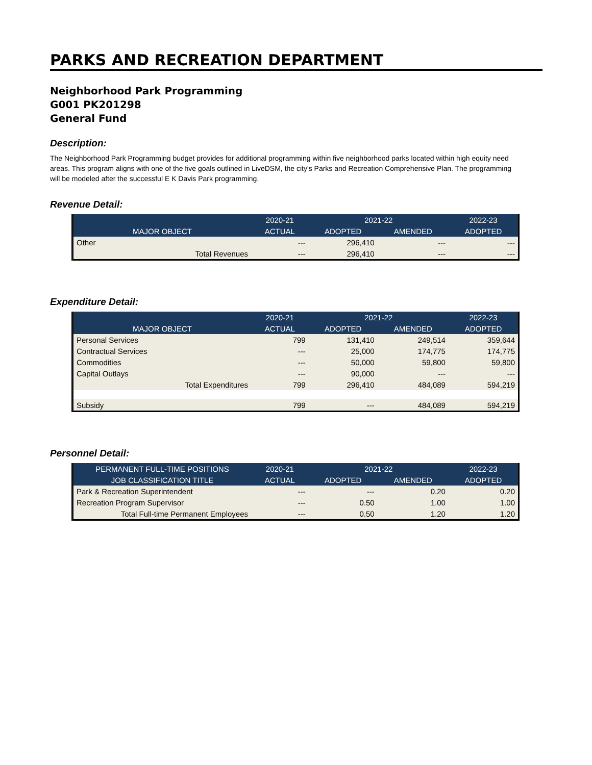PARKS AND RECREATION DEPARTMENT
Neighborhood Park Programming
G001 PK201298
General Fund
Description:
The Neighborhood Park Programming budget provides for additional programming within five neighborhood parks located within high equity need areas. This program aligns with one of the five goals outlined in LiveDSM, the city's Parks and Recreation Comprehensive Plan. The programming will be modeled after the successful E K Davis Park programming.
Revenue Detail:
| | 2020-21 | 2021-22 | | 2022-23 |
| --- | --- | --- | --- | --- |
| MAJOR OBJECT | ACTUAL | ADOPTED | AMENDED | ADOPTED |
| Other | --- | 296,410 | --- | --- |
| Total Revenues | --- | 296,410 | --- | --- |
Expenditure Detail:
| | 2020-21 | 2021-22 | | 2022-23 |
| --- | --- | --- | --- | --- |
| MAJOR OBJECT | ACTUAL | ADOPTED | AMENDED | ADOPTED |
| Personal Services | 799 | 131,410 | 249,514 | 359,644 |
| Contractual Services | --- | 25,000 | 174,775 | 174,775 |
| Commodities | --- | 50,000 | 59,800 | 59,800 |
| Capital Outlays | --- | 90,000 | --- | --- |
| Total Expenditures | 799 | 296,410 | 484,089 | 594,219 |
| Subsidy | 799 | --- | 484,089 | 594,219 |
Personnel Detail:
| PERMANENT FULL-TIME POSITIONS | 2020-21 | 2021-22 | | 2022-23 |
| --- | --- | --- | --- | --- |
| JOB CLASSIFICATION TITLE | ACTUAL | ADOPTED | AMENDED | ADOPTED |
| Park & Recreation Superintendent | --- | --- | 0.20 | 0.20 |
| Recreation Program Supervisor | --- | 0.50 | 1.00 | 1.00 |
| Total Full-time Permanent Employees | --- | 0.50 | 1.20 | 1.20 |